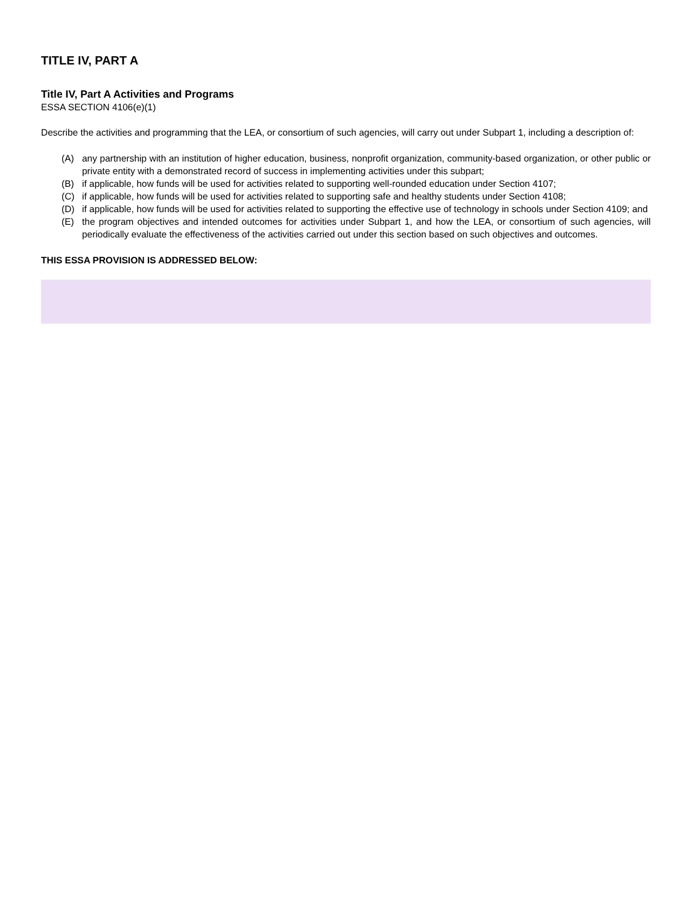TITLE IV, PART A
Title IV, Part A Activities and Programs
ESSA SECTION 4106(e)(1)
Describe the activities and programming that the LEA, or consortium of such agencies, will carry out under Subpart 1, including a description of:
(A) any partnership with an institution of higher education, business, nonprofit organization, community-based organization, or other public or private entity with a demonstrated record of success in implementing activities under this subpart;
(B) if applicable, how funds will be used for activities related to supporting well-rounded education under Section 4107;
(C) if applicable, how funds will be used for activities related to supporting safe and healthy students under Section 4108;
(D) if applicable, how funds will be used for activities related to supporting the effective use of technology in schools under Section 4109; and
(E) the program objectives and intended outcomes for activities under Subpart 1, and how the LEA, or consortium of such agencies, will periodically evaluate the effectiveness of the activities carried out under this section based on such objectives and outcomes.
THIS ESSA PROVISION IS ADDRESSED BELOW: